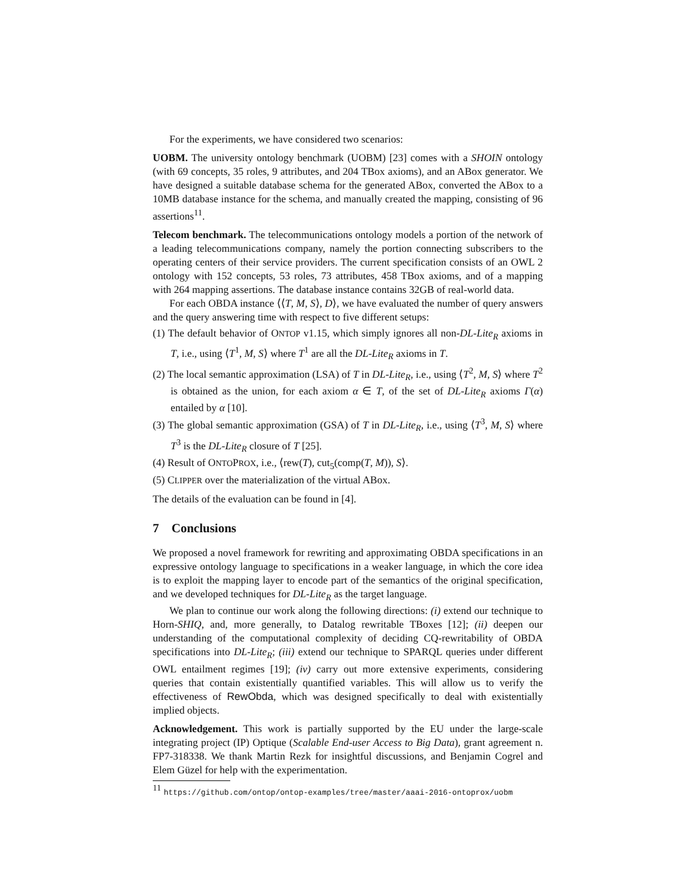For the experiments, we have considered two scenarios:
UOBM. The university ontology benchmark (UOBM) [23] comes with a SHOIN ontology (with 69 concepts, 35 roles, 9 attributes, and 204 TBox axioms), and an ABox generator. We have designed a suitable database schema for the generated ABox, converted the ABox to a 10MB database instance for the schema, and manually created the mapping, consisting of 96 assertions<sup>11</sup>.
Telecom benchmark. The telecommunications ontology models a portion of the network of a leading telecommunications company, namely the portion connecting subscribers to the operating centers of their service providers. The current specification consists of an OWL 2 ontology with 152 concepts, 53 roles, 73 attributes, 458 TBox axioms, and of a mapping with 264 mapping assertions. The database instance contains 32GB of real-world data.
For each OBDA instance ⟨⟨T, M, S⟩, D⟩, we have evaluated the number of query answers and the query answering time with respect to five different setups:
(1) The default behavior of ONTOP v1.15, which simply ignores all non-DL-Lite<sub>R</sub> axioms in T, i.e., using ⟨T<sup>1</sup>, M, S⟩ where T<sup>1</sup> are all the DL-Lite<sub>R</sub> axioms in T.
(2) The local semantic approximation (LSA) of T in DL-Lite<sub>R</sub>, i.e., using ⟨T<sup>2</sup>, M, S⟩ where T<sup>2</sup> is obtained as the union, for each axiom α ∈ T, of the set of DL-Lite<sub>R</sub> axioms Γ(α) entailed by α [10].
(3) The global semantic approximation (GSA) of T in DL-Lite<sub>R</sub>, i.e., using ⟨T<sup>3</sup>, M, S⟩ where T<sup>3</sup> is the DL-Lite<sub>R</sub> closure of T [25].
(4) Result of ONTOPROX, i.e., ⟨rew(T), cut<sub>5</sub>(comp(T, M)), S⟩.
(5) CLIPPER over the materialization of the virtual ABox.
The details of the evaluation can be found in [4].
7 Conclusions
We proposed a novel framework for rewriting and approximating OBDA specifications in an expressive ontology language to specifications in a weaker language, in which the core idea is to exploit the mapping layer to encode part of the semantics of the original specification, and we developed techniques for DL-Lite<sub>R</sub> as the target language.
We plan to continue our work along the following directions: (i) extend our technique to Horn-SHIQ, and, more generally, to Datalog rewritable TBoxes [12]; (ii) deepen our understanding of the computational complexity of deciding CQ-rewritability of OBDA specifications into DL-Lite<sub>R</sub>; (iii) extend our technique to SPARQL queries under different OWL entailment regimes [19]; (iv) carry out more extensive experiments, considering queries that contain existentially quantified variables. This will allow us to verify the effectiveness of RewObda, which was designed specifically to deal with existentially implied objects.
Acknowledgement. This work is partially supported by the EU under the large-scale integrating project (IP) Optique (Scalable End-user Access to Big Data), grant agreement n. FP7-318338. We thank Martin Rezk for insightful discussions, and Benjamin Cogrel and Elem Güzel for help with the experimentation.
<sup>11</sup> https://github.com/ontop/ontop-examples/tree/master/aaai-2016-ontoprox/uobm